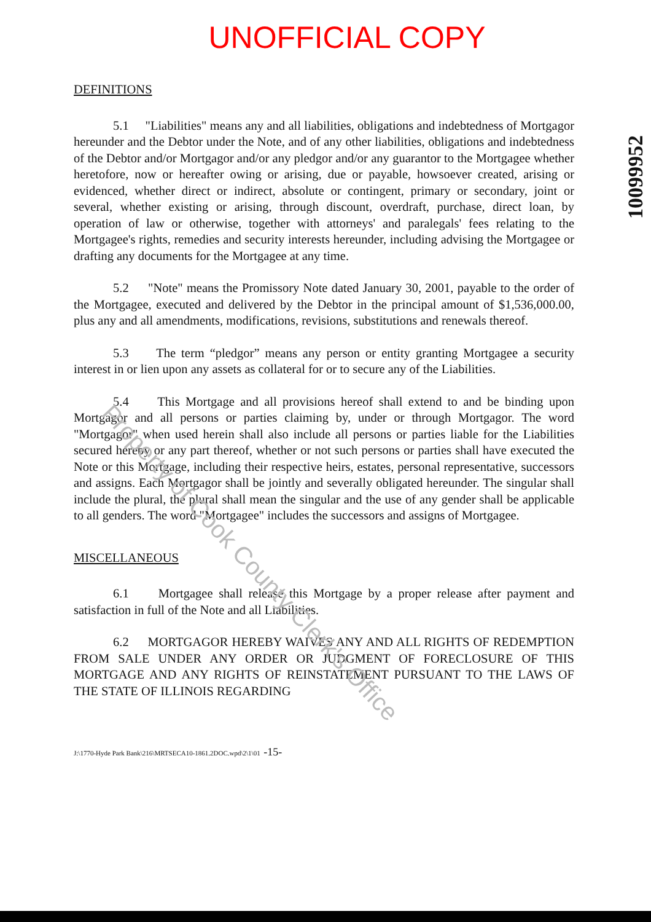UNOFFICIAL COPY
10099952
DEFINITIONS
5.1 "Liabilities" means any and all liabilities, obligations and indebtedness of Mortgagor hereunder and the Debtor under the Note, and of any other liabilities, obligations and indebtedness of the Debtor and/or Mortgagor and/or any pledgor and/or any guarantor to the Mortgagee whether heretofore, now or hereafter owing or arising, due or payable, howsoever created, arising or evidenced, whether direct or indirect, absolute or contingent, primary or secondary, joint or several, whether existing or arising, through discount, overdraft, purchase, direct loan, by operation of law or otherwise, together with attorneys' and paralegals' fees relating to the Mortgagee's rights, remedies and security interests hereunder, including advising the Mortgagee or drafting any documents for the Mortgagee at any time.
5.2 "Note" means the Promissory Note dated January 30, 2001, payable to the order of the Mortgagee, executed and delivered by the Debtor in the principal amount of $1,536,000.00, plus any and all amendments, modifications, revisions, substitutions and renewals thereof.
5.3 The term “pledgor” means any person or entity granting Mortgagee a security interest in or lien upon any assets as collateral for or to secure any of the Liabilities.
5.4 This Mortgage and all provisions hereof shall extend to and be binding upon Mortgagor and all persons or parties claiming by, under or through Mortgagor. The word "Mortgagor" when used herein shall also include all persons or parties liable for the Liabilities secured hereby or any part thereof, whether or not such persons or parties shall have executed the Note or this Mortgage, including their respective heirs, estates, personal representative, successors and assigns. Each Mortgagor shall be jointly and severally obligated hereunder. The singular shall include the plural, the plural shall mean the singular and the use of any gender shall be applicable to all genders. The word "Mortgagee" includes the successors and assigns of Mortgagee.
MISCELLANEOUS
6.1 Mortgagee shall release this Mortgage by a proper release after payment and satisfaction in full of the Note and all Liabilities.
6.2 MORTGAGOR HEREBY WAIVES ANY AND ALL RIGHTS OF REDEMPTION FROM SALE UNDER ANY ORDER OR JUDGMENT OF FORECLOSURE OF THIS MORTGAGE AND ANY RIGHTS OF REINSTATEMENT PURSUANT TO THE LAWS OF THE STATE OF ILLINOIS REGARDING
J:\1770-Hyde Park Bank\216\MRTSECA10-1861.2DOC.wpd\2\1\01 -15-
Property of Cook County Clerk's Office